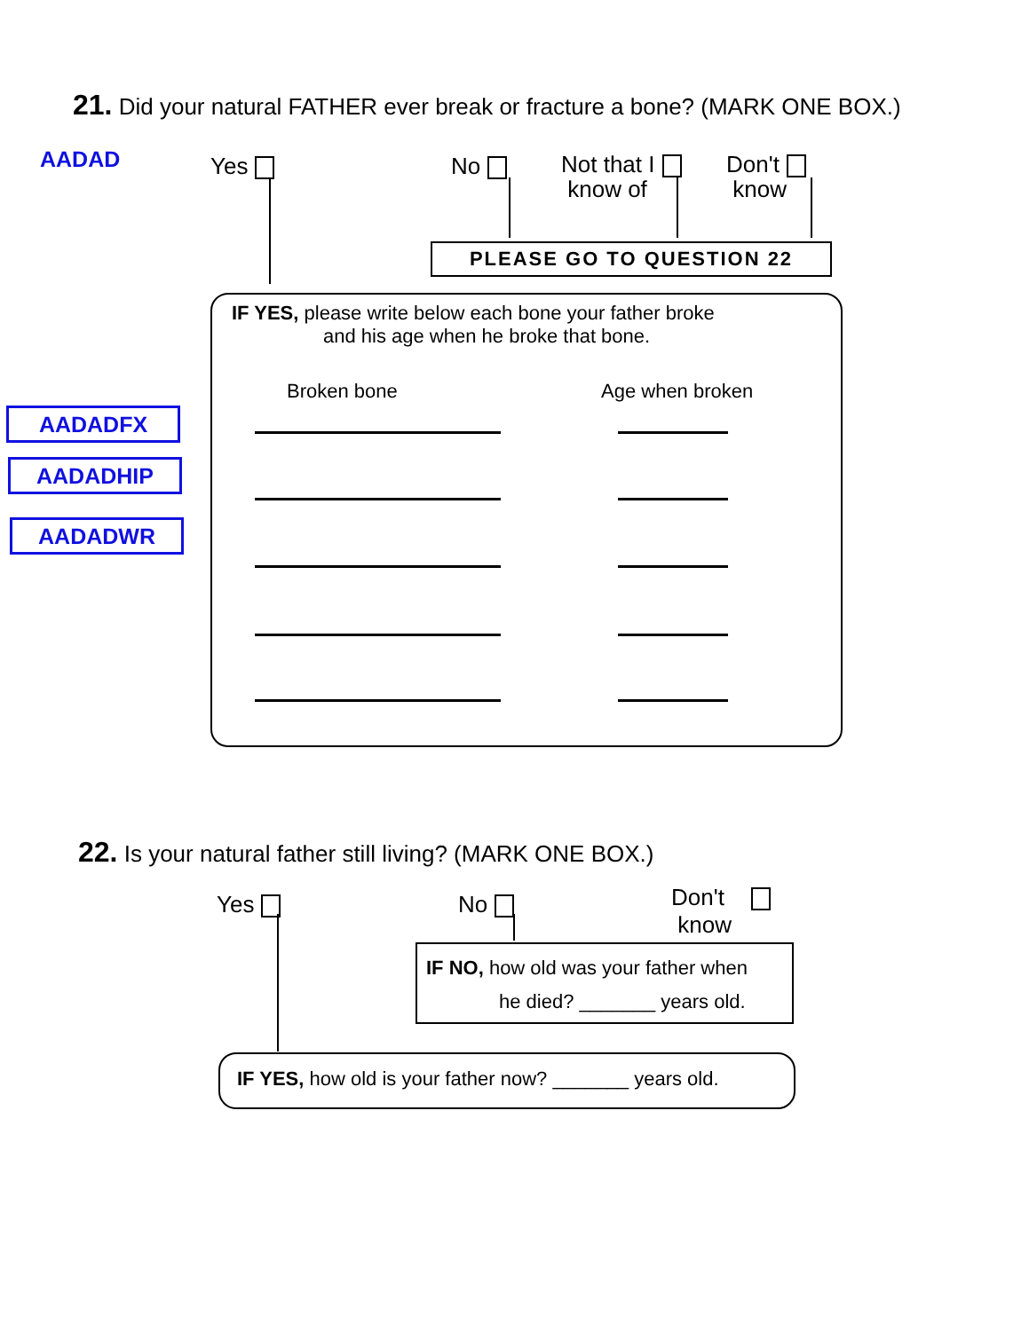21. Did your natural FATHER ever break or fracture a bone? (MARK ONE BOX.)
AADAD Yes No
Not that I
know of
Don't
know
PLEASE GO TO QUESTION 22
IF YES, please write below each bone your father broke
and his age when he broke that bone.
Broken bone Age when broken
AADADFX
AADADHIP
AADADWR
22. Is your natural father still living? (MARK ONE BOX.)
Yes No
Don't
know
IF NO, how old was your father when
he died? _______ years old.
IF YES, how old is your father now? _______ years old.